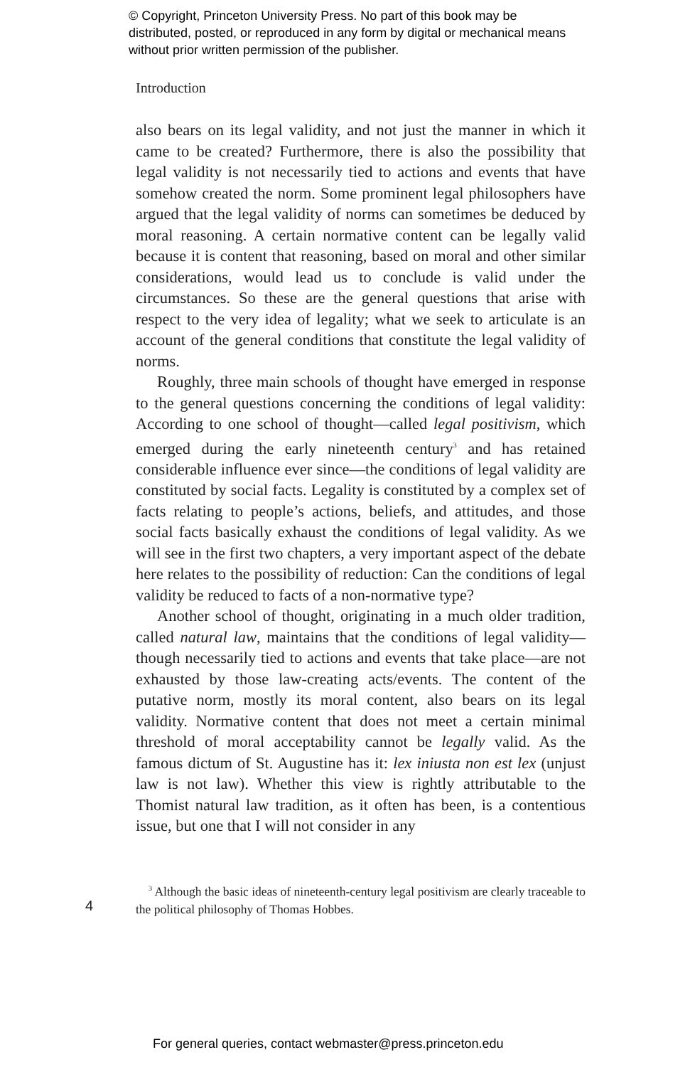© Copyright, Princeton University Press. No part of this book may be distributed, posted, or reproduced in any form by digital or mechanical means without prior written permission of the publisher.
Introduction
also bears on its legal validity, and not just the manner in which it came to be created? Furthermore, there is also the possibility that legal validity is not necessarily tied to actions and events that have somehow created the norm. Some prominent legal philosophers have argued that the legal validity of norms can sometimes be deduced by moral reasoning. A certain normative content can be legally valid because it is content that reasoning, based on moral and other similar considerations, would lead us to conclude is valid under the circumstances. So these are the general questions that arise with respect to the very idea of legality; what we seek to articulate is an account of the general conditions that constitute the legal validity of norms.
Roughly, three main schools of thought have emerged in response to the general questions concerning the conditions of legal validity: According to one school of thought—called legal positivism, which emerged during the early nineteenth century<sup>3</sup> and has retained considerable influence ever since—the conditions of legal validity are constituted by social facts. Legality is constituted by a complex set of facts relating to people’s actions, beliefs, and attitudes, and those social facts basically exhaust the conditions of legal validity. As we will see in the first two chapters, a very important aspect of the debate here relates to the possibility of reduction: Can the conditions of legal validity be reduced to facts of a non-normative type?
Another school of thought, originating in a much older tradition, called natural law, maintains that the conditions of legal validity—though necessarily tied to actions and events that take place—are not exhausted by those law-creating acts/events. The content of the putative norm, mostly its moral content, also bears on its legal validity. Normative content that does not meet a certain minimal threshold of moral acceptability cannot be legally valid. As the famous dictum of St. Augustine has it: lex iniusta non est lex (unjust law is not law). Whether this view is rightly attributable to the Thomist natural law tradition, as it often has been, is a contentious issue, but one that I will not consider in any
<sup>3</sup> Although the basic ideas of nineteenth-century legal positivism are clearly traceable to the political philosophy of Thomas Hobbes.
4
For general queries, contact webmaster@press.princeton.edu